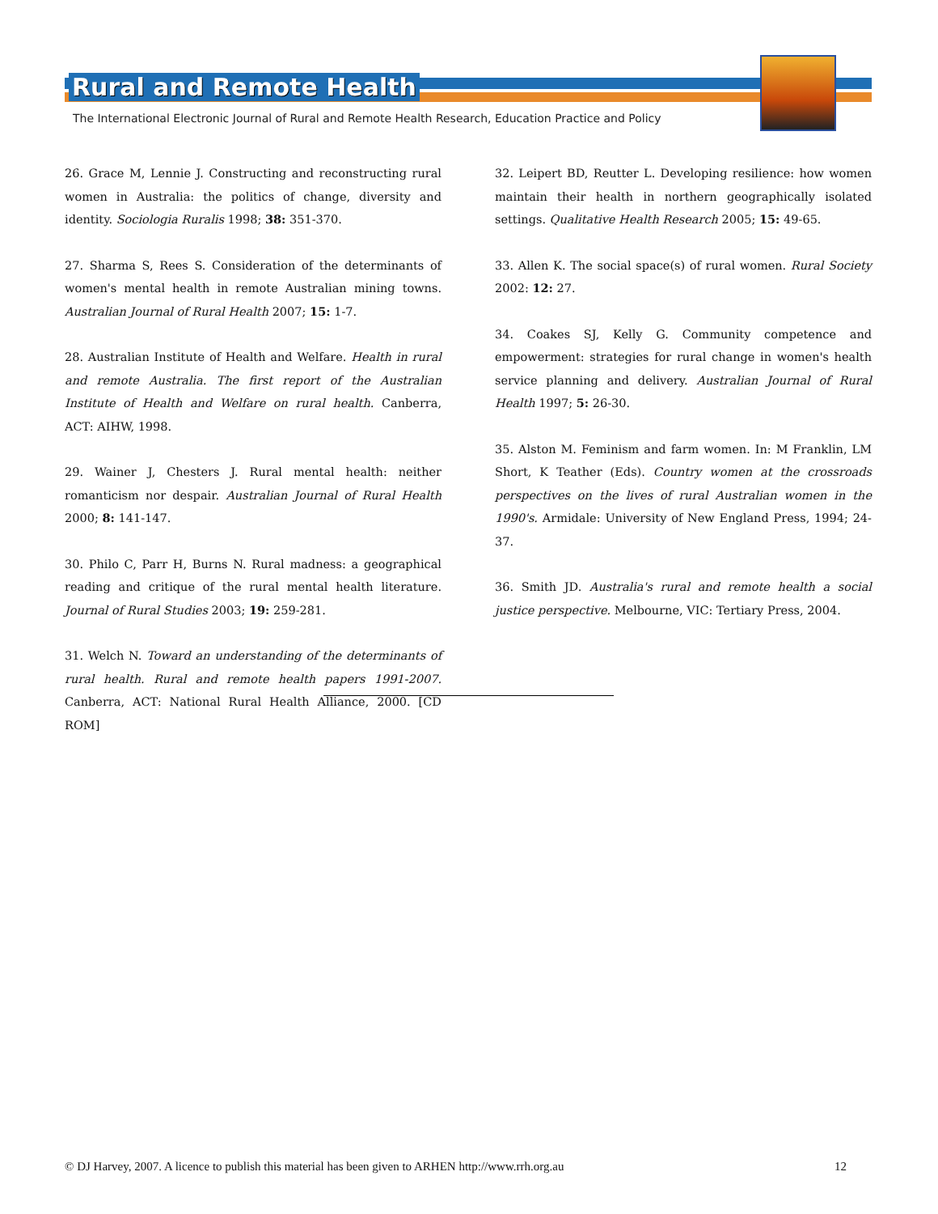Rural and Remote Health
The International Electronic Journal of Rural and Remote Health Research, Education Practice and Policy
26. Grace M, Lennie J. Constructing and reconstructing rural women in Australia: the politics of change, diversity and identity. Sociologia Ruralis 1998; 38: 351-370.
27. Sharma S, Rees S. Consideration of the determinants of women's mental health in remote Australian mining towns. Australian Journal of Rural Health 2007; 15: 1-7.
28. Australian Institute of Health and Welfare. Health in rural and remote Australia. The first report of the Australian Institute of Health and Welfare on rural health. Canberra, ACT: AIHW, 1998.
29. Wainer J, Chesters J. Rural mental health: neither romanticism nor despair. Australian Journal of Rural Health 2000; 8: 141-147.
30. Philo C, Parr H, Burns N. Rural madness: a geographical reading and critique of the rural mental health literature. Journal of Rural Studies 2003; 19: 259-281.
31. Welch N. Toward an understanding of the determinants of rural health. Rural and remote health papers 1991-2007. Canberra, ACT: National Rural Health Alliance, 2000. [CD ROM]
32. Leipert BD, Reutter L. Developing resilience: how women maintain their health in northern geographically isolated settings. Qualitative Health Research 2005; 15: 49-65.
33. Allen K. The social space(s) of rural women. Rural Society 2002: 12: 27.
34. Coakes SJ, Kelly G. Community competence and empowerment: strategies for rural change in women's health service planning and delivery. Australian Journal of Rural Health 1997; 5: 26-30.
35. Alston M. Feminism and farm women. In: M Franklin, LM Short, K Teather (Eds). Country women at the crossroads perspectives on the lives of rural Australian women in the 1990's. Armidale: University of New England Press, 1994; 24-37.
36. Smith JD. Australia's rural and remote health a social justice perspective. Melbourne, VIC: Tertiary Press, 2004.
© DJ Harvey, 2007. A licence to publish this material has been given to ARHEN http://www.rrh.org.au 12